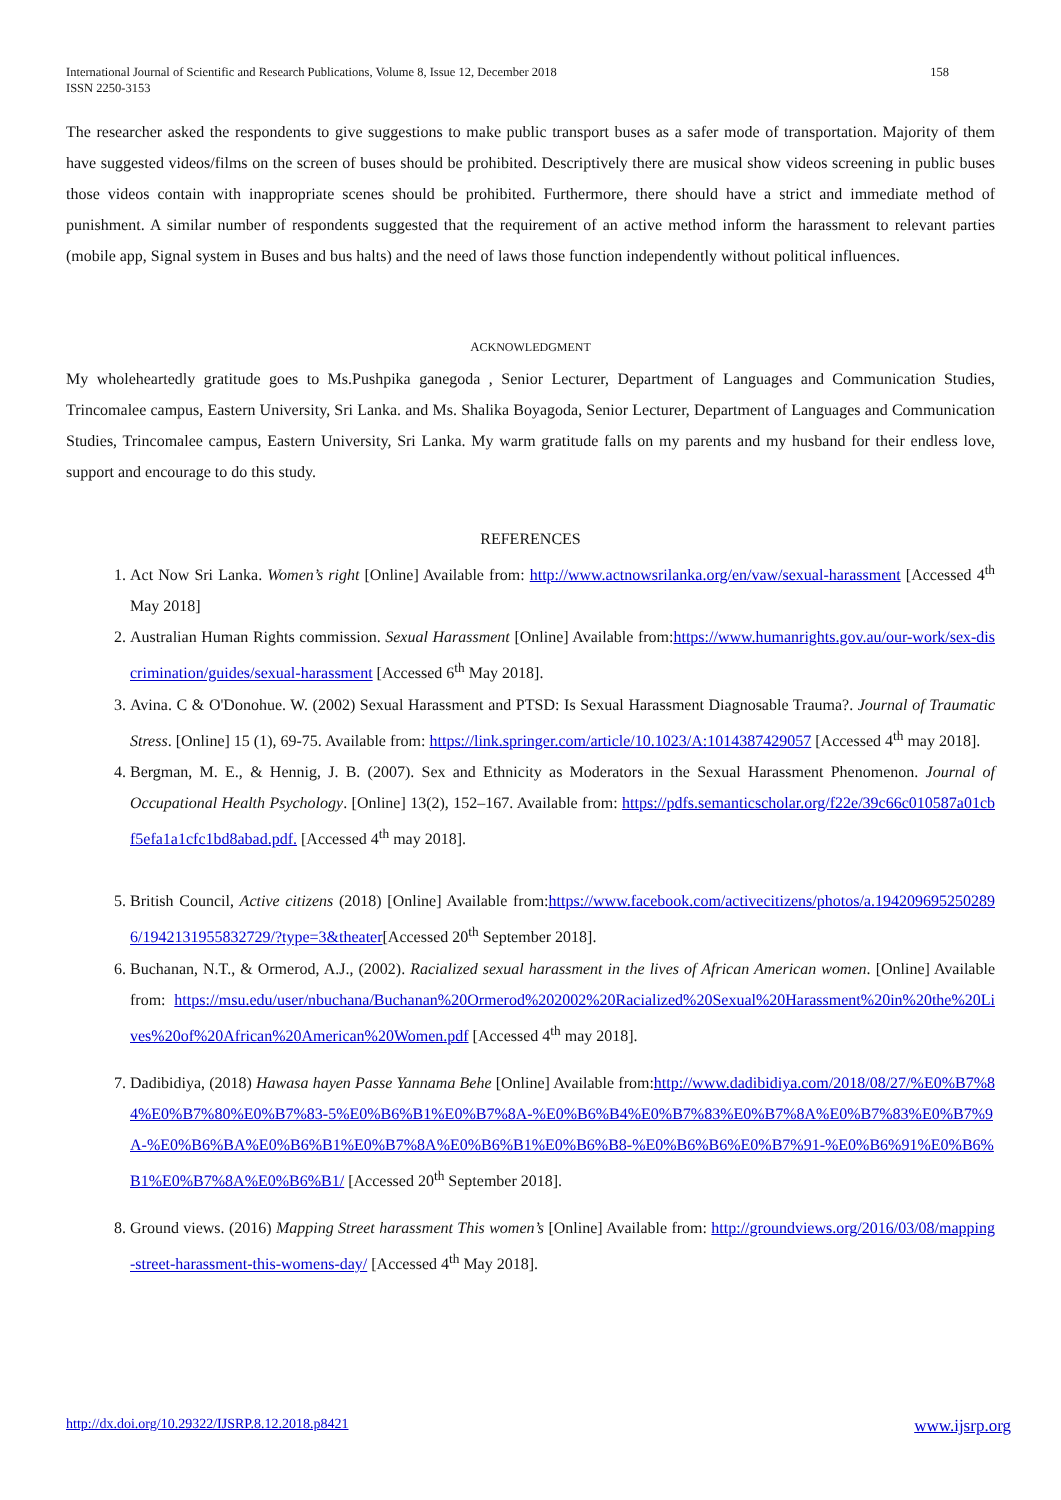International Journal of Scientific and Research Publications, Volume 8, Issue 12, December 2018
ISSN 2250-3153 158
The researcher asked the respondents to give suggestions to make public transport buses as a safer mode of transportation. Majority of them have suggested videos/films on the screen of buses should be prohibited. Descriptively there are musical show videos screening in public buses those videos contain with inappropriate scenes should be prohibited. Furthermore, there should have a strict and immediate method of punishment. A similar number of respondents suggested that the requirement of an active method inform the harassment to relevant parties (mobile app, Signal system in Buses and bus halts) and the need of laws those function independently without political influences.
ACKNOWLEDGMENT
My wholeheartedly gratitude goes to Ms.Pushpika ganegoda , Senior Lecturer, Department of Languages and Communication Studies, Trincomalee campus, Eastern University, Sri Lanka. and Ms. Shalika Boyagoda, Senior Lecturer, Department of Languages and Communication Studies, Trincomalee campus, Eastern University, Sri Lanka. My warm gratitude falls on my parents and my husband for their endless love, support and encourage to do this study.
REFERENCES
1. Act Now Sri Lanka. Women’s right [Online] Available from: http://www.actnowsrilanka.org/en/vaw/sexual-harassment [Accessed 4<sup>th</sup> May 2018]
2. Australian Human Rights commission. Sexual Harassment [Online] Available from:https://www.humanrights.gov.au/our-work/sex-discrimination/guides/sexual-harassment [Accessed 6<sup>th</sup> May 2018].
3. Avina. C & O'Donohue. W. (2002) Sexual Harassment and PTSD: Is Sexual Harassment Diagnosable Trauma?. Journal of Traumatic Stress. [Online] 15 (1), 69-75. Available from: https://link.springer.com/article/10.1023/A:1014387429057 [Accessed 4<sup>th</sup> may 2018].
4. Bergman, M. E., & Hennig, J. B. (2007). Sex and Ethnicity as Moderators in the Sexual Harassment Phenomenon. Journal of Occupational Health Psychology. [Online] 13(2), 152–167. Available from: https://pdfs.semanticscholar.org/f22e/39c66c010587a01cbf5efa1a1cfc1bd8abad.pdf. [Accessed 4<sup>th</sup> may 2018].
5. British Council, Active citizens (2018) [Online] Available from:https://www.facebook.com/activecitizens/photos/a.1942096952502896/1942131955832729/?type=3&theater[Accessed 20<sup>th</sup> September 2018].
6. Buchanan, N.T., & Ormerod, A.J., (2002). Racialized sexual harassment in the lives of African American women. [Online] Available from: https://msu.edu/user/nbuchana/Buchanan%20Ormerod%202002%20Racialized%20Sexual%20Harassment%20in%20the%20Lives%20of%20African%20American%20Women.pdf [Accessed 4<sup>th</sup> may 2018].
7. Dadibidiya, (2018) Hawasa hayen Passe Yannama Behe [Online] Available from:http://www.dadibidiya.com/2018/08/27/%E0%B7%84%E0%B7%80%E0%B7%83-5%E0%B6%B1%E0%B7%8A-%E0%B6%B4%E0%B7%83%E0%B7%8A%E0%B7%83%E0%B7%9A-%E0%B6%BA%E0%B6%B1%E0%B7%8A%E0%B6%B1%E0%B6%B8-%E0%B6%B6%E0%B7%91-%E0%B6%91%E0%B6%B1%E0%B7%8A%E0%B6%B1/ [Accessed 20<sup>th</sup> September 2018].
8. Ground views. (2016) Mapping Street harassment This women’s [Online] Available from: http://groundviews.org/2016/03/08/mapping-street-harassment-this-womens-day/ [Accessed 4<sup>th</sup> May 2018].
http://dx.doi.org/10.29322/IJSRP.8.12.2018.p8421 www.ijsrp.org